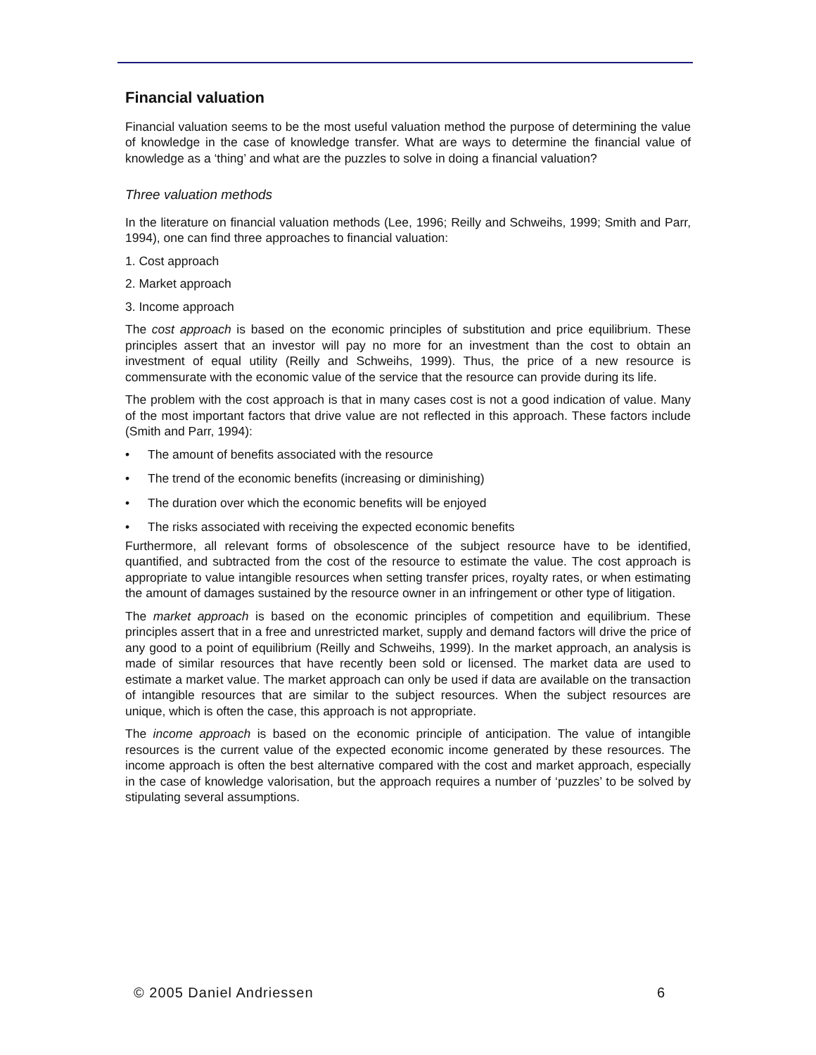Financial valuation
Financial valuation seems to be the most useful valuation method the purpose of determining the value of knowledge in the case of knowledge transfer. What are ways to determine the financial value of knowledge as a ‘thing’ and what are the puzzles to solve in doing a financial valuation?
Three valuation methods
In the literature on financial valuation methods (Lee, 1996; Reilly and Schweihs, 1999; Smith and Parr, 1994), one can find three approaches to financial valuation:
1. Cost approach
2. Market approach
3. Income approach
The cost approach is based on the economic principles of substitution and price equilibrium. These principles assert that an investor will pay no more for an investment than the cost to obtain an investment of equal utility (Reilly and Schweihs, 1999). Thus, the price of a new resource is commensurate with the economic value of the service that the resource can provide during its life.
The problem with the cost approach is that in many cases cost is not a good indication of value. Many of the most important factors that drive value are not reflected in this approach. These factors include (Smith and Parr, 1994):
• The amount of benefits associated with the resource
• The trend of the economic benefits (increasing or diminishing)
• The duration over which the economic benefits will be enjoyed
• The risks associated with receiving the expected economic benefits
Furthermore, all relevant forms of obsolescence of the subject resource have to be identified, quantified, and subtracted from the cost of the resource to estimate the value. The cost approach is appropriate to value intangible resources when setting transfer prices, royalty rates, or when estimating the amount of damages sustained by the resource owner in an infringement or other type of litigation.
The market approach is based on the economic principles of competition and equilibrium. These principles assert that in a free and unrestricted market, supply and demand factors will drive the price of any good to a point of equilibrium (Reilly and Schweihs, 1999). In the market approach, an analysis is made of similar resources that have recently been sold or licensed. The market data are used to estimate a market value. The market approach can only be used if data are available on the transaction of intangible resources that are similar to the subject resources. When the subject resources are unique, which is often the case, this approach is not appropriate.
The income approach is based on the economic principle of anticipation. The value of intangible resources is the current value of the expected economic income generated by these resources. The income approach is often the best alternative compared with the cost and market approach, especially in the case of knowledge valorisation, but the approach requires a number of ‘puzzles’ to be solved by stipulating several assumptions.
© 2005 Daniel Andriessen 6